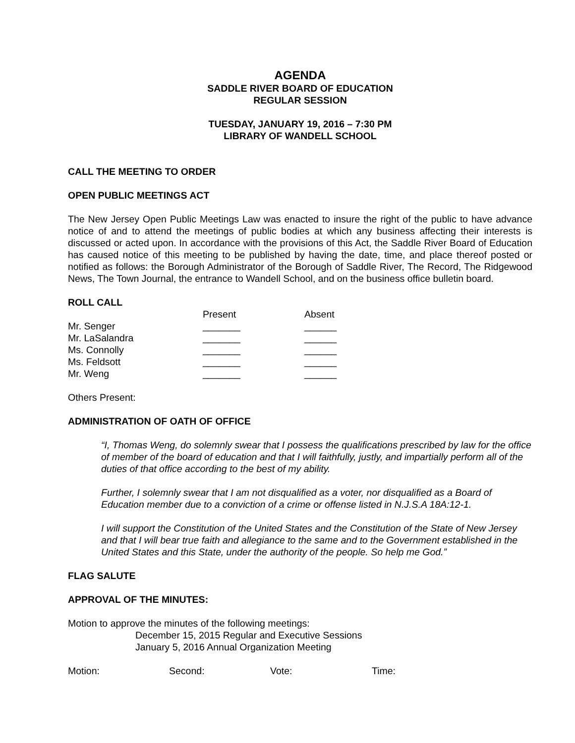AGENDA
SADDLE RIVER BOARD OF EDUCATION
REGULAR SESSION
TUESDAY, JANUARY 19, 2016 – 7:30 PM
LIBRARY OF WANDELL SCHOOL
CALL THE MEETING TO ORDER
OPEN PUBLIC MEETINGS ACT
The New Jersey Open Public Meetings Law was enacted to insure the right of the public to have advance notice of and to attend the meetings of public bodies at which any business affecting their interests is discussed or acted upon. In accordance with the provisions of this Act, the Saddle River Board of Education has caused notice of this meeting to be published by having the date, time, and place thereof posted or notified as follows: the Borough Administrator of the Borough of Saddle River, The Record, The Ridgewood News, The Town Journal, the entrance to Wandell School, and on the business office bulletin board.
ROLL CALL
| | Present | Absent |
| --- | --- | --- |
| Mr. Senger | _______ | ______ |
| Mr. LaSalandra | _______ | ______ |
| Ms. Connolly | _______ | ______ |
| Ms. Feldsott | _______ | ______ |
| Mr. Weng | _______ | ______ |
Others Present:
ADMINISTRATION OF OATH OF OFFICE
“I, Thomas Weng, do solemnly swear that I possess the qualifications prescribed by law for the office of member of the board of education and that I will faithfully, justly, and impartially perform all of the duties of that office according to the best of my ability.
Further, I solemnly swear that I am not disqualified as a voter, nor disqualified as a Board of Education member due to a conviction of a crime or offense listed in N.J.S.A 18A:12-1.
I will support the Constitution of the United States and the Constitution of the State of New Jersey and that I will bear true faith and allegiance to the same and to the Government established in the United States and this State, under the authority of the people. So help me God.”
FLAG SALUTE
APPROVAL OF THE MINUTES:
Motion to approve the minutes of the following meetings:
December 15, 2015 Regular and Executive Sessions
January 5, 2016 Annual Organization Meeting
| Motion: | Second: | Vote: | Time: |